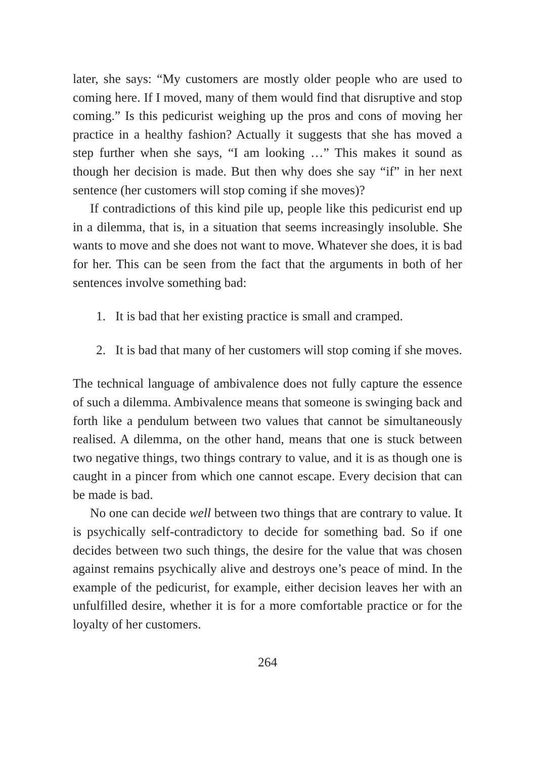later, she says: “My customers are mostly older people who are used to coming here. If I moved, many of them would find that disruptive and stop coming.” Is this pedicurist weighing up the pros and cons of moving her practice in a healthy fashion? Actually it suggests that she has moved a step further when she says, “I am looking …” This makes it sound as though her decision is made. But then why does she say “if” in her next sentence (her customers will stop coming if she moves)?
If contradictions of this kind pile up, people like this pedicurist end up in a dilemma, that is, in a situation that seems increasingly insoluble. She wants to move and she does not want to move. Whatever she does, it is bad for her. This can be seen from the fact that the arguments in both of her sentences involve something bad:
1. It is bad that her existing practice is small and cramped.
2. It is bad that many of her customers will stop coming if she moves.
The technical language of ambivalence does not fully capture the essence of such a dilemma. Ambivalence means that someone is swinging back and forth like a pendulum between two values that cannot be simultaneously realised. A dilemma, on the other hand, means that one is stuck between two negative things, two things contrary to value, and it is as though one is caught in a pincer from which one cannot escape. Every decision that can be made is bad.
No one can decide well between two things that are contrary to value. It is psychically self-contradictory to decide for something bad. So if one decides between two such things, the desire for the value that was chosen against remains psychically alive and destroys one’s peace of mind. In the example of the pedicurist, for example, either decision leaves her with an unfulfilled desire, whether it is for a more comfortable practice or for the loyalty of her customers.
264